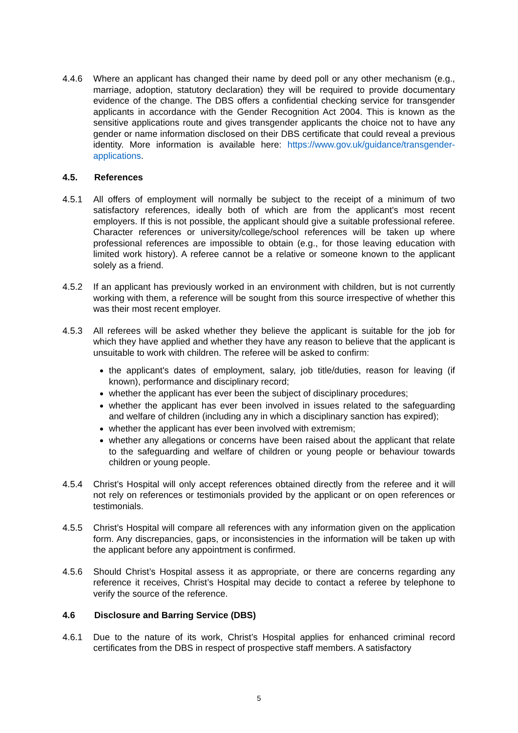4.4.6 Where an applicant has changed their name by deed poll or any other mechanism (e.g., marriage, adoption, statutory declaration) they will be required to provide documentary evidence of the change. The DBS offers a confidential checking service for transgender applicants in accordance with the Gender Recognition Act 2004. This is known as the sensitive applications route and gives transgender applicants the choice not to have any gender or name information disclosed on their DBS certificate that could reveal a previous identity. More information is available here: https://www.gov.uk/guidance/transgender-applications.
4.5. References
4.5.1 All offers of employment will normally be subject to the receipt of a minimum of two satisfactory references, ideally both of which are from the applicant's most recent employers. If this is not possible, the applicant should give a suitable professional referee. Character references or university/college/school references will be taken up where professional references are impossible to obtain (e.g., for those leaving education with limited work history). A referee cannot be a relative or someone known to the applicant solely as a friend.
4.5.2 If an applicant has previously worked in an environment with children, but is not currently working with them, a reference will be sought from this source irrespective of whether this was their most recent employer.
4.5.3 All referees will be asked whether they believe the applicant is suitable for the job for which they have applied and whether they have any reason to believe that the applicant is unsuitable to work with children. The referee will be asked to confirm:
the applicant's dates of employment, salary, job title/duties, reason for leaving (if known), performance and disciplinary record;
whether the applicant has ever been the subject of disciplinary procedures;
whether the applicant has ever been involved in issues related to the safeguarding and welfare of children (including any in which a disciplinary sanction has expired);
whether the applicant has ever been involved with extremism;
whether any allegations or concerns have been raised about the applicant that relate to the safeguarding and welfare of children or young people or behaviour towards children or young people.
4.5.4 Christ’s Hospital will only accept references obtained directly from the referee and it will not rely on references or testimonials provided by the applicant or on open references or testimonials.
4.5.5 Christ’s Hospital will compare all references with any information given on the application form. Any discrepancies, gaps, or inconsistencies in the information will be taken up with the applicant before any appointment is confirmed.
4.5.6 Should Christ’s Hospital assess it as appropriate, or there are concerns regarding any reference it receives, Christ’s Hospital may decide to contact a referee by telephone to verify the source of the reference.
4.6 Disclosure and Barring Service (DBS)
4.6.1 Due to the nature of its work, Christ’s Hospital applies for enhanced criminal record certificates from the DBS in respect of prospective staff members. A satisfactory
5